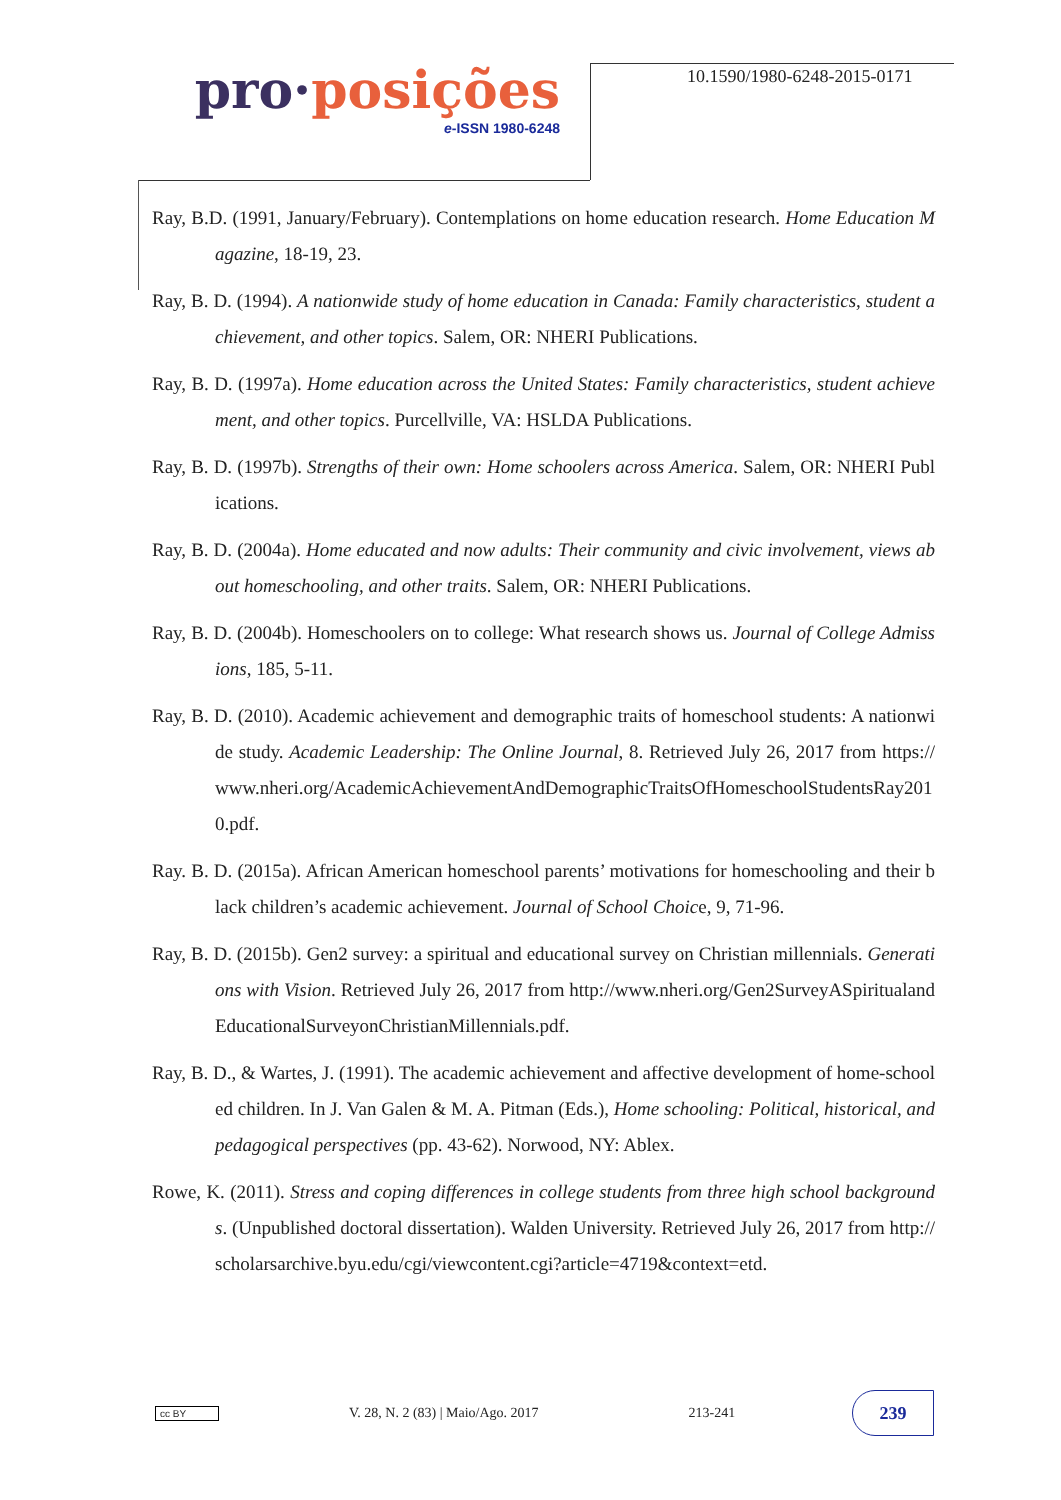pro·posições
e-ISSN 1980-6248
10.1590/1980-6248-2015-0171
Ray, B.D. (1991, January/February). Contemplations on home education research. Home Education Magazine, 18-19, 23.
Ray, B. D. (1994). A nationwide study of home education in Canada: Family characteristics, student achievement, and other topics. Salem, OR: NHERI Publications.
Ray, B. D. (1997a). Home education across the United States: Family characteristics, student achievement, and other topics. Purcellville, VA: HSLDA Publications.
Ray, B. D. (1997b). Strengths of their own: Home schoolers across America. Salem, OR: NHERI Publications.
Ray, B. D. (2004a). Home educated and now adults: Their community and civic involvement, views about homeschooling, and other traits. Salem, OR: NHERI Publications.
Ray, B. D. (2004b). Homeschoolers on to college: What research shows us. Journal of College Admissions, 185, 5-11.
Ray, B. D. (2010). Academic achievement and demographic traits of homeschool students: A nationwide study. Academic Leadership: The Online Journal, 8. Retrieved July 26, 2017 from https://www.nheri.org/AcademicAchievementAndDemographicTraitsOfHomeschoolStudentsRay2010.pdf.
Ray. B. D. (2015a). African American homeschool parents’ motivations for homeschooling and their black children’s academic achievement. Journal of School Choice, 9, 71-96.
Ray, B. D. (2015b). Gen2 survey: a spiritual and educational survey on Christian millennials. Generations with Vision. Retrieved July 26, 2017 from http://www.nheri.org/Gen2SurveyASpiritualandEducationalSurveyonChristianMillennials.pdf.
Ray, B. D., & Wartes, J. (1991). The academic achievement and affective development of home-schooled children. In J. Van Galen & M. A. Pitman (Eds.), Home schooling: Political, historical, and pedagogical perspectives (pp. 43-62). Norwood, NY: Ablex.
Rowe, K. (2011). Stress and coping differences in college students from three high school backgrounds. (Unpublished doctoral dissertation). Walden University. Retrieved July 26, 2017 from http://scholarsarchive.byu.edu/cgi/viewcontent.cgi?article=4719&context=etd.
cc BY
V. 28, N. 2 (83) | Maio/Ago. 2017
213-241
239